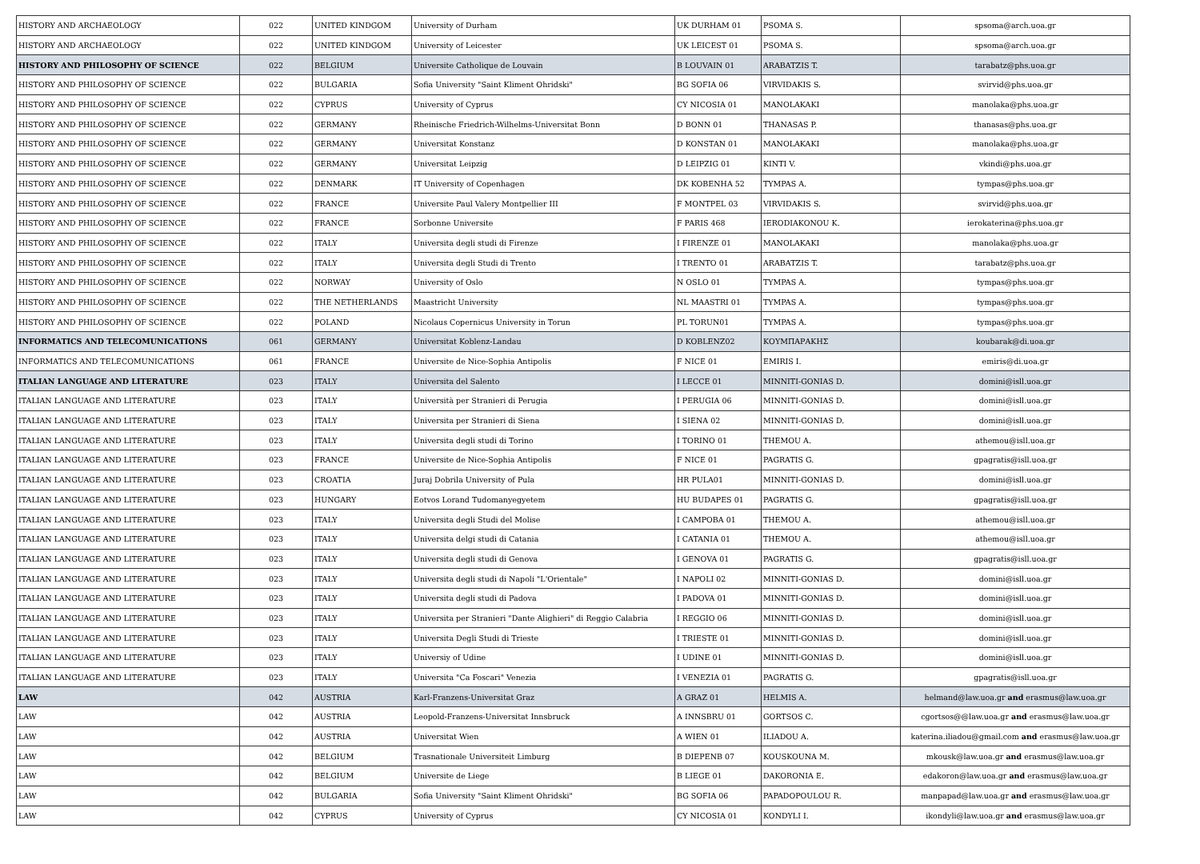| HISTORY AND ARCHAEOLOGY | 022 | UNITED KINDGOM | University of Durham | UK DURHAM 01 | PSOMA S. | spsoma@arch.uoa.gr |
| HISTORY AND ARCHAEOLOGY | 022 | UNITED KINDGOM | University of Leicester | UK LEICEST 01 | PSOMA S. | spsoma@arch.uoa.gr |
| HISTORY AND PHILOSOPHY OF SCIENCE | 022 | BELGIUM | Universite Catholique de Louvain | B LOUVAIN 01 | ARABATZIS T. | tarabatz@phs.uoa.gr |
| HISTORY AND PHILOSOPHY OF SCIENCE | 022 | BULGARIA | Sofia University "Saint Kliment Ohridski" | BG SOFIA 06 | VIRVIDAKIS S. | svirvid@phs.uoa.gr |
| HISTORY AND PHILOSOPHY OF SCIENCE | 022 | CYPRUS | University of Cyprus | CY NICOSIA 01 | MANOLAKAKI | manolaka@phs.uoa.gr |
| HISTORY AND PHILOSOPHY OF SCIENCE | 022 | GERMANY | Rheinische Friedrich-Wilhelms-Universitat Bonn | D BONN 01 | THANASAS P. | thanasas@phs.uoa.gr |
| HISTORY AND PHILOSOPHY OF SCIENCE | 022 | GERMANY | Universitat Konstanz | D KONSTAN 01 | MANOLAKAKI | manolaka@phs.uoa.gr |
| HISTORY AND PHILOSOPHY OF SCIENCE | 022 | GERMANY | Universitat Leipzig | D LEIPZIG 01 | KINTI V. | vkindi@phs.uoa.gr |
| HISTORY AND PHILOSOPHY OF SCIENCE | 022 | DENMARK | IT University of Copenhagen | DK KOBENHA 52 | TYMPAS A. | tympas@phs.uoa.gr |
| HISTORY AND PHILOSOPHY OF SCIENCE | 022 | FRANCE | Universite Paul Valery Montpellier III | F MONTPEL 03 | VIRVIDAKIS S. | svirvid@phs.uoa.gr |
| HISTORY AND PHILOSOPHY OF SCIENCE | 022 | FRANCE | Sorbonne Universite | F PARIS 468 | IERODIAKONOU K. | ierokaterina@phs.uoa.gr |
| HISTORY AND PHILOSOPHY OF SCIENCE | 022 | ITALY | Universita degli studi di Firenze | I FIRENZE 01 | MANOLAKAKI | manolaka@phs.uoa.gr |
| HISTORY AND PHILOSOPHY OF SCIENCE | 022 | ITALY | Universita degli Studi di Trento | I TRENTO 01 | ARABATZIS T. | tarabatz@phs.uoa.gr |
| HISTORY AND PHILOSOPHY OF SCIENCE | 022 | NORWAY | University of Oslo | N OSLO 01 | TYMPAS A. | tympas@phs.uoa.gr |
| HISTORY AND PHILOSOPHY OF SCIENCE | 022 | THE NETHERLANDS | Maastricht University | NL MAASTRI 01 | TYMPAS A. | tympas@phs.uoa.gr |
| HISTORY AND PHILOSOPHY OF SCIENCE | 022 | POLAND | Nicolaus Copernicus University in Torun | PL TORUN01 | TYMPAS A. | tympas@phs.uoa.gr |
| INFORMATICS AND TELECOMUNICATIONS | 061 | GERMANY | Universitat Koblenz-Landau | D KOBLENZ02 | ΚΟΥΜΠΑΡΑΚΗΣ | koubarak@di.uoa.gr |
| INFORMATICS AND TELECOMUNICATIONS | 061 | FRANCE | Universite de Nice-Sophia Antipolis | F NICE 01 | EMIRIS I. | emiris@di.uoa.gr |
| ITALIAN LANGUAGE AND LITERATURE | 023 | ITALY | Universita del Salento | I LECCE 01 | MINNITI-GONIAS D. | domini@isll.uoa.gr |
| ITALIAN LANGUAGE AND LITERATURE | 023 | ITALY | Università per Stranieri di Perugia | I PERUGIA 06 | MINNITI-GONIAS D. | domini@isll.uoa.gr |
| ITALIAN LANGUAGE AND LITERATURE | 023 | ITALY | Universita per Stranieri di Siena | I SIENA 02 | MINNITI-GONIAS D. | domini@isll.uoa.gr |
| ITALIAN LANGUAGE AND LITERATURE | 023 | ITALY | Universita degli studi di Torino | I TORINO 01 | THEMOU A. | athemou@isll.uoa.gr |
| ITALIAN LANGUAGE AND LITERATURE | 023 | FRANCE | Universite de Nice-Sophia Antipolis | F NICE 01 | PAGRATIS G. | gpagratis@isll.uoa.gr |
| ITALIAN LANGUAGE AND LITERATURE | 023 | CROATIA | Juraj Dobrila University of Pula | HR PULA01 | MINNITI-GONIAS D. | domini@isll.uoa.gr |
| ITALIAN LANGUAGE AND LITERATURE | 023 | HUNGARY | Eotvos Lorand Tudomanyegyetem | HU BUDAPES 01 | PAGRATIS G. | gpagratis@isll.uoa.gr |
| ITALIAN LANGUAGE AND LITERATURE | 023 | ITALY | Universita degli Studi del Molise | I CAMPOBA 01 | THEMOU A. | athemou@isll.uoa.gr |
| ITALIAN LANGUAGE AND LITERATURE | 023 | ITALY | Universita delgi studi di Catania | I CATANIA 01 | THEMOU A. | athemou@isll.uoa.gr |
| ITALIAN LANGUAGE AND LITERATURE | 023 | ITALY | Universita degli studi di Genova | I GENOVA 01 | PAGRATIS G. | gpagratis@isll.uoa.gr |
| ITALIAN LANGUAGE AND LITERATURE | 023 | ITALY | Universita degli studi di Napoli "L'Orientale" | I NAPOLI 02 | MINNITI-GONIAS D. | domini@isll.uoa.gr |
| ITALIAN LANGUAGE AND LITERATURE | 023 | ITALY | Universita degli studi di Padova | I PADOVA 01 | MINNITI-GONIAS D. | domini@isll.uoa.gr |
| ITALIAN LANGUAGE AND LITERATURE | 023 | ITALY | Universita per Stranieri "Dante Alighieri" di Reggio Calabria | I REGGIO 06 | MINNITI-GONIAS D. | domini@isll.uoa.gr |
| ITALIAN LANGUAGE AND LITERATURE | 023 | ITALY | Universita Degli Studi di Trieste | I TRIESTE 01 | MINNITI-GONIAS D. | domini@isll.uoa.gr |
| ITALIAN LANGUAGE AND LITERATURE | 023 | ITALY | Universiy of Udine | I UDINE 01 | MINNITI-GONIAS D. | domini@isll.uoa.gr |
| ITALIAN LANGUAGE AND LITERATURE | 023 | ITALY | Universita "Ca Foscari" Venezia | I VENEZIA 01 | PAGRATIS G. | gpagratis@isll.uoa.gr |
| LAW | 042 | AUSTRIA | Karl-Franzens-Universitat Graz | A GRAZ 01 | HELMIS A. | helmand@law.uoa.gr and erasmus@law.uoa.gr |
| LAW | 042 | AUSTRIA | Leopold-Franzens-Universitat Innsbruck | A INNSBRU 01 | GORTSOS C. | cgortsos@@law.uoa.gr and erasmus@law.uoa.gr |
| LAW | 042 | AUSTRIA | Universitat Wien | A WIEN 01 | ILIADOU A. | katerina.iliadou@gmail.com and erasmus@law.uoa.gr |
| LAW | 042 | BELGIUM | Trasnationale Universiteit Limburg | B DIEPENB 07 | KOUSKOUNA M. | mkousk@law.uoa.gr and erasmus@law.uoa.gr |
| LAW | 042 | BELGIUM | Universite de Liege | B LIEGE 01 | DAKORONIA E. | edakoron@law.uoa.gr and erasmus@law.uoa.gr |
| LAW | 042 | BULGARIA | Sofia University "Saint Kliment Ohridski" | BG SOFIA 06 | PAPADOPOULOU R. | manpapad@law.uoa.gr and erasmus@law.uoa.gr |
| LAW | 042 | CYPRUS | University of Cyprus | CY NICOSIA 01 | KONDYLI I. | ikondyli@law.uoa.gr and erasmus@law.uoa.gr |